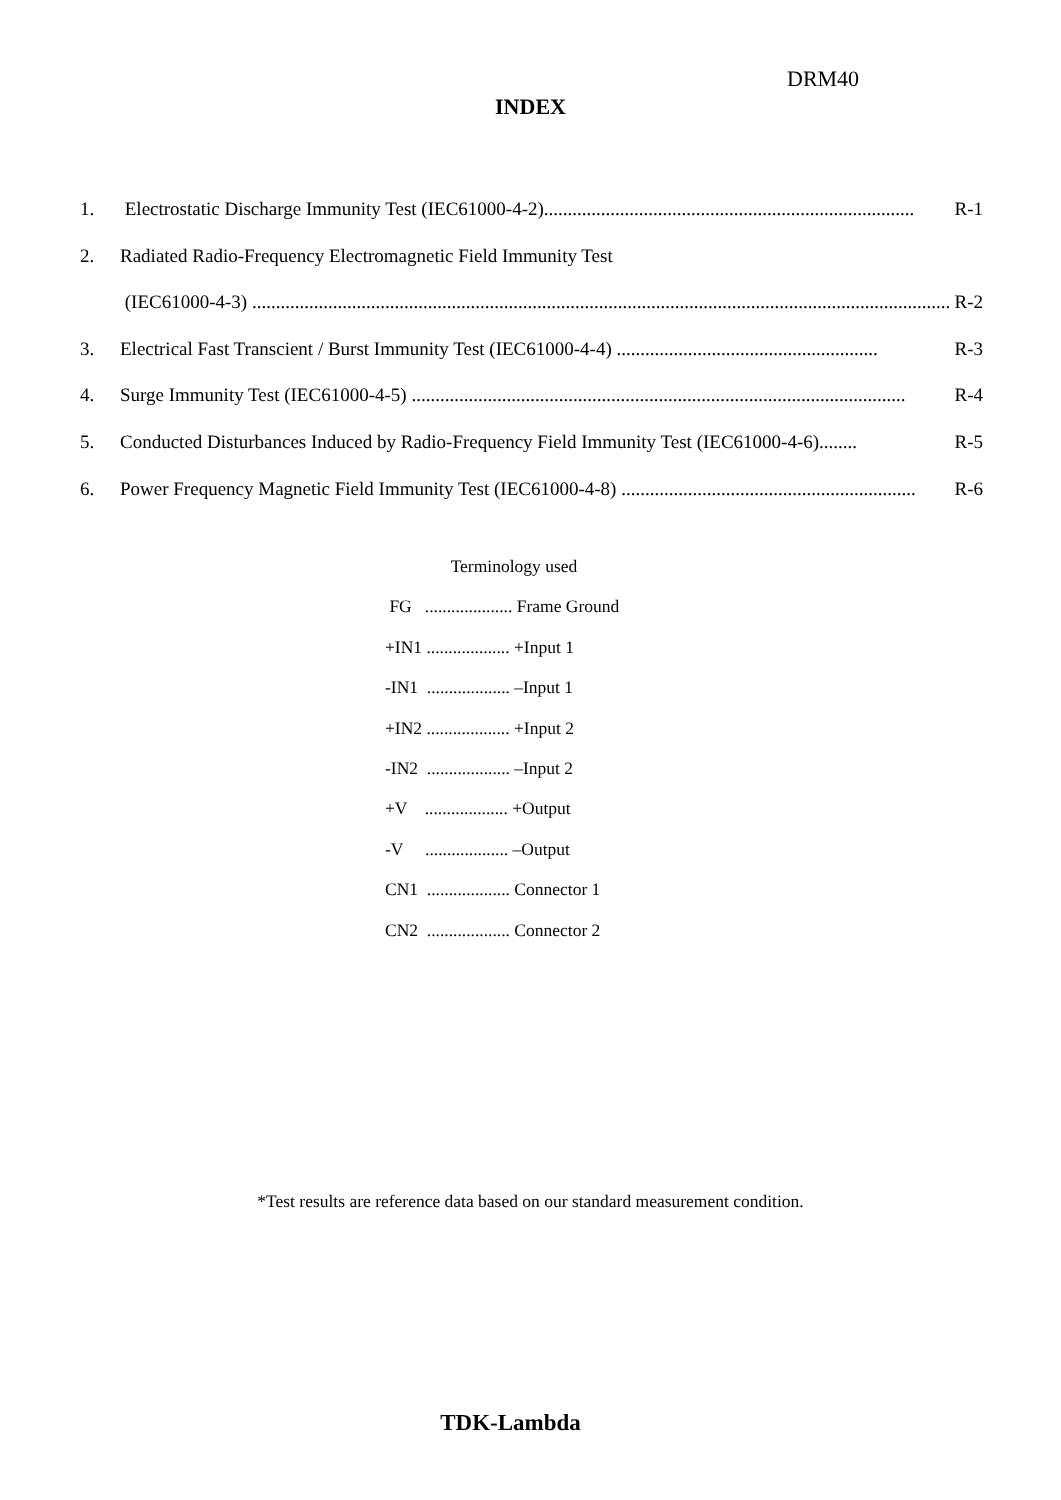DRM40
INDEX
1. Electrostatic Discharge Immunity Test (IEC61000-4-2).............................................................................. R-1
2. Radiated Radio-Frequency Electromagnetic Field Immunity Test
(IEC61000-4-3) ................................................................................................................................................... R-2
3. Electrical Fast Transcient / Burst Immunity Test (IEC61000-4-4) ....................................................... R-3
4. Surge Immunity Test (IEC61000-4-5) ........................................................................................................ R-4
5. Conducted Disturbances Induced by Radio-Frequency Field Immunity Test (IEC61000-4-6)........ R-5
6. Power Frequency Magnetic Field Immunity Test (IEC61000-4-8) .............................................................. R-6
Terminology used
FG .................... Frame Ground
+IN1 ................... +Input 1
-IN1 ................... –Input 1
+IN2 ................... +Input 2
-IN2 ................... –Input 2
+V ................... +Output
-V ................... –Output
CN1 ................... Connector 1
CN2 ................... Connector 2
*Test results are reference data based on our standard measurement condition.
TDK-Lambda